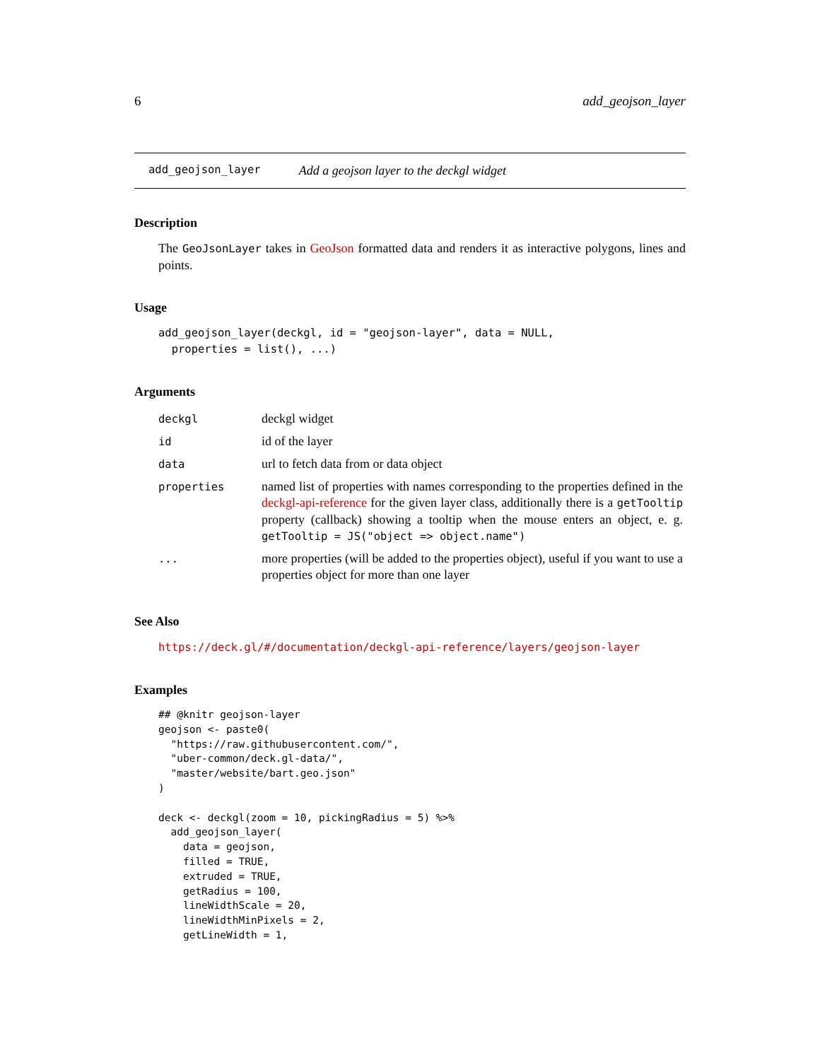6 add_geojson_layer
add_geojson_layer Add a geojson layer to the deckgl widget
Description
The GeoJsonLayer takes in GeoJson formatted data and renders it as interactive polygons, lines and points.
Usage
add_geojson_layer(deckgl, id = "geojson-layer", data = NULL,
  properties = list(), ...)
Arguments
| deckgl | deckgl widget |
| id | id of the layer |
| data | url to fetch data from or data object |
| properties | named list of properties with names corresponding to the properties defined in the deckgl-api-reference for the given layer class, additionally there is a getTooltip property (callback) showing a tooltip when the mouse enters an object, e. g. getTooltip = JS("object => object.name") |
| ... | more properties (will be added to the properties object), useful if you want to use a properties object for more than one layer |
See Also
https://deck.gl/#/documentation/deckgl-api-reference/layers/geojson-layer
Examples
## @knitr geojson-layer
geojson <- paste0(
  "https://raw.githubusercontent.com/",
  "uber-common/deck.gl-data/",
  "master/website/bart.geo.json"
)

deck <- deckgl(zoom = 10, pickingRadius = 5) %>%
  add_geojson_layer(
    data = geojson,
    filled = TRUE,
    extruded = TRUE,
    getRadius = 100,
    lineWidthScale = 20,
    lineWidthMinPixels = 2,
    getLineWidth = 1,